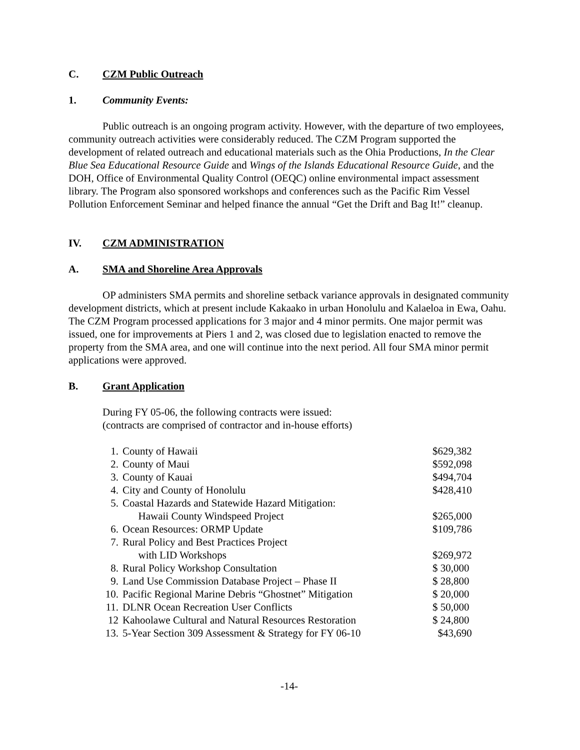C. CZM Public Outreach
1. Community Events:
Public outreach is an ongoing program activity. However, with the departure of two employees, community outreach activities were considerably reduced. The CZM Program supported the development of related outreach and educational materials such as the Ohia Productions, In the Clear Blue Sea Educational Resource Guide and Wings of the Islands Educational Resource Guide, and the DOH, Office of Environmental Quality Control (OEQC) online environmental impact assessment library. The Program also sponsored workshops and conferences such as the Pacific Rim Vessel Pollution Enforcement Seminar and helped finance the annual “Get the Drift and Bag It!” cleanup.
IV. CZM ADMINISTRATION
A. SMA and Shoreline Area Approvals
OP administers SMA permits and shoreline setback variance approvals in designated community development districts, which at present include Kakaako in urban Honolulu and Kalaeloa in Ewa, Oahu. The CZM Program processed applications for 3 major and 4 minor permits. One major permit was issued, one for improvements at Piers 1 and 2, was closed due to legislation enacted to remove the property from the SMA area, and one will continue into the next period. All four SMA minor permit applications were approved.
B. Grant Application
During FY 05-06, the following contracts were issued:
(contracts are comprised of contractor and in-house efforts)
| 1. | County of Hawaii | $629,382 |
| 2. | County of Maui | $592,098 |
| 3. | County of Kauai | $494,704 |
| 4. | City and County of Honolulu | $428,410 |
| 5. | Coastal Hazards and Statewide Hazard Mitigation: Hawaii County Windspeed Project | $265,000 |
| 6. | Ocean Resources: ORMP Update | $109,786 |
| 7. | Rural Policy and Best Practices Project with LID Workshops | $269,972 |
| 8. | Rural Policy Workshop Consultation | $ 30,000 |
| 9. | Land Use Commission Database Project – Phase II | $ 28,800 |
| 10. | Pacific Regional Marine Debris “Ghostnet” Mitigation | $ 20,000 |
| 11. | DLNR Ocean Recreation User Conflicts | $ 50,000 |
| 12 | Kahoolawe Cultural and Natural Resources Restoration | $ 24,800 |
| 13. | 5-Year Section 309 Assessment & Strategy for FY 06-10 | $43,690 |
-14-